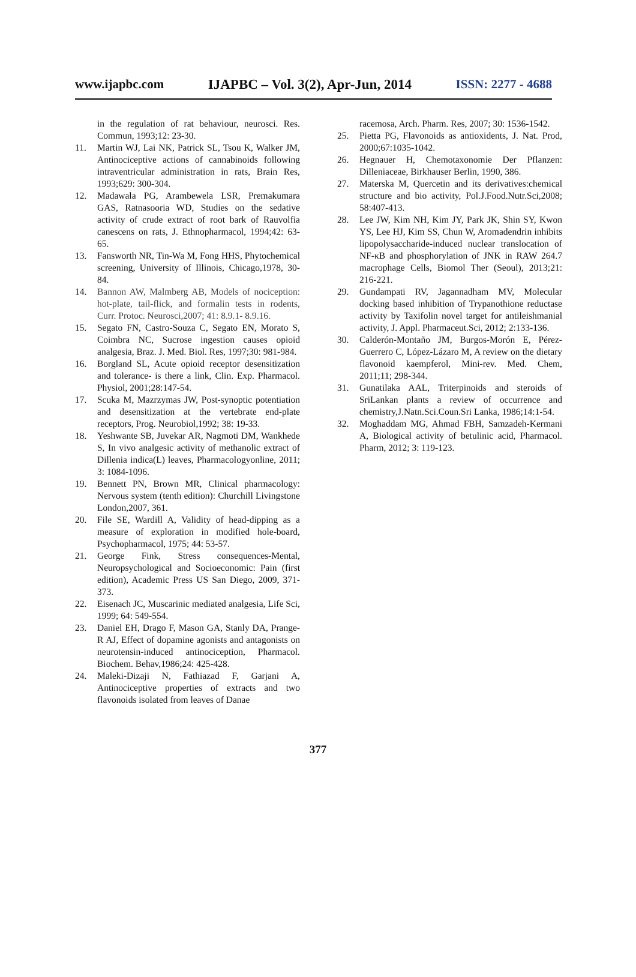www.ijapbc.com IJAPBC – Vol. 3(2), Apr-Jun, 2014 ISSN: 2277 - 4688
in the regulation of rat behaviour, neurosci. Res. Commun, 1993;12: 23-30.
11. Martin WJ, Lai NK, Patrick SL, Tsou K, Walker JM, Antinociceptive actions of cannabinoids following intraventricular administration in rats, Brain Res, 1993;629: 300-304.
12. Madawala PG, Arambewela LSR, Premakumara GAS, Ratnasooria WD, Studies on the sedative activity of crude extract of root bark of Rauvolfia canescens on rats, J. Ethnopharmacol, 1994;42: 63-65.
13. Fansworth NR, Tin-Wa M, Fong HHS, Phytochemical screening, University of Illinois, Chicago,1978, 30-84.
14. Bannon AW, Malmberg AB, Models of nociception: hot-plate, tail-flick, and formalin tests in rodents, Curr. Protoc. Neurosci,2007; 41: 8.9.1- 8.9.16.
15. Segato FN, Castro-Souza C, Segato EN, Morato S, Coimbra NC, Sucrose ingestion causes opioid analgesia, Braz. J. Med. Biol. Res, 1997;30: 981-984.
16. Borgland SL, Acute opioid receptor desensitization and tolerance- is there a link, Clin. Exp. Pharmacol. Physiol, 2001;28:147-54.
17. Scuka M, Mazrzymas JW, Post-synoptic potentiation and desensitization at the vertebrate end-plate receptors, Prog. Neurobiol,1992; 38: 19-33.
18. Yeshwante SB, Juvekar AR, Nagmoti DM, Wankhede S, In vivo analgesic activity of methanolic extract of Dillenia indica(L) leaves, Pharmacologyonline, 2011; 3: 1084-1096.
19. Bennett PN, Brown MR, Clinical pharmacology: Nervous system (tenth edition): Churchill Livingstone London,2007, 361.
20. File SE, Wardill A, Validity of head-dipping as a measure of exploration in modified hole-board, Psychopharmacol, 1975; 44: 53-57.
21. George Fink, Stress consequences-Mental, Neuropsychological and Socioeconomic: Pain (first edition), Academic Press US San Diego, 2009, 371-373.
22. Eisenach JC, Muscarinic mediated analgesia, Life Sci, 1999; 64: 549-554.
23. Daniel EH, Drago F, Mason GA, Stanly DA, Prange-R AJ, Effect of dopamine agonists and antagonists on neurotensin-induced antinociception, Pharmacol. Biochem. Behav,1986;24: 425-428.
24. Maleki-Dizaji N, Fathiazad F, Garjani A, Antinociceptive properties of extracts and two flavonoids isolated from leaves of Danae
racemosa, Arch. Pharm. Res, 2007; 30: 1536-1542.
25. Pietta PG, Flavonoids as antioxidents, J. Nat. Prod, 2000;67:1035-1042.
26. Hegnauer H, Chemotaxonomie Der Pflanzen: Dilleniaceae, Birkhauser Berlin, 1990, 386.
27. Materska M, Quercetin and its derivatives:chemical structure and bio activity, Pol.J.Food.Nutr.Sci,2008; 58:407-413.
28. Lee JW, Kim NH, Kim JY, Park JK, Shin SY, Kwon YS, Lee HJ, Kim SS, Chun W, Aromadendrin inhibits lipopolysaccharide-induced nuclear translocation of NF-κB and phosphorylation of JNK in RAW 264.7 macrophage Cells, Biomol Ther (Seoul), 2013;21: 216-221.
29. Gundampati RV, Jagannadham MV, Molecular docking based inhibition of Trypanothione reductase activity by Taxifolin novel target for antileishmanial activity, J. Appl. Pharmaceut.Sci, 2012; 2:133-136.
30. Calderón-Montaño JM, Burgos-Morón E, Pérez-Guerrero C, López-Lázaro M, A review on the dietary flavonoid kaempferol, Mini-rev. Med. Chem, 2011;11; 298-344.
31. Gunatilaka AAL, Triterpinoids and steroids of SriLankan plants a review of occurrence and chemistry,J.Natn.Sci.Coun.Sri Lanka, 1986;14:1-54.
32. Moghaddam MG, Ahmad FBH, Samzadeh-Kermani A, Biological activity of betulinic acid, Pharmacol. Pharm, 2012; 3: 119-123.
377